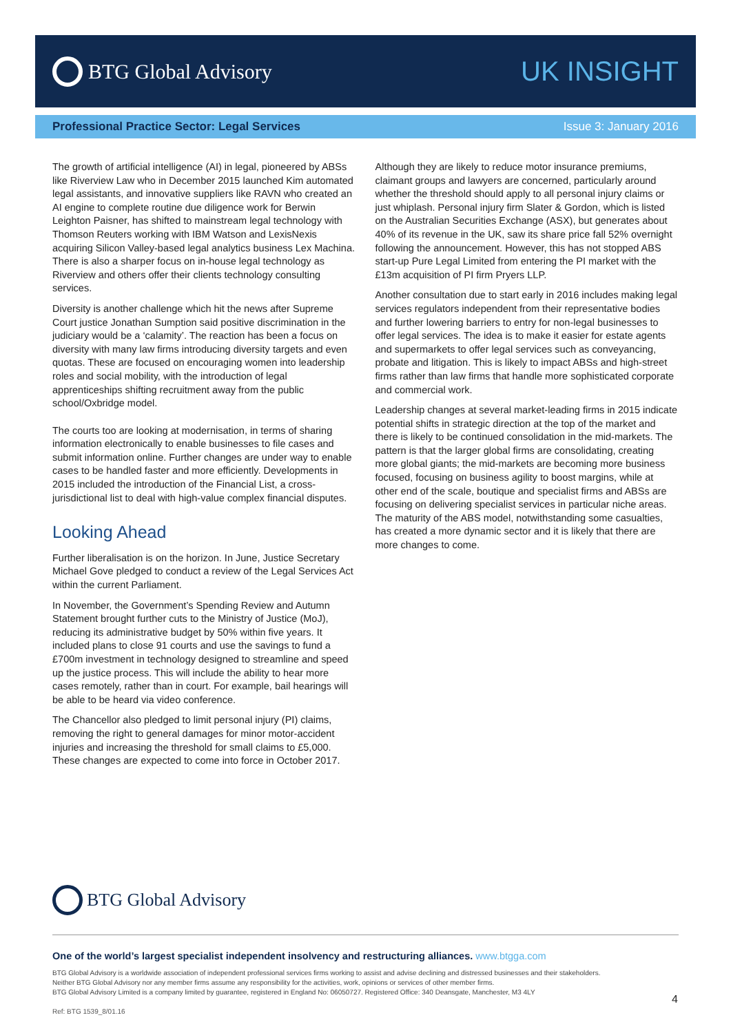BTG Global Advisory
UK INSIGHT
Professional Practice Sector: Legal Services Issue 3: January 2016
The growth of artificial intelligence (AI) in legal, pioneered by ABSs like Riverview Law who in December 2015 launched Kim automated legal assistants, and innovative suppliers like RAVN who created an AI engine to complete routine due diligence work for Berwin Leighton Paisner, has shifted to mainstream legal technology with Thomson Reuters working with IBM Watson and LexisNexis acquiring Silicon Valley-based legal analytics business Lex Machina. There is also a sharper focus on in-house legal technology as Riverview and others offer their clients technology consulting services.
Diversity is another challenge which hit the news after Supreme Court justice Jonathan Sumption said positive discrimination in the judiciary would be a ‘calamity’. The reaction has been a focus on diversity with many law firms introducing diversity targets and even quotas. These are focused on encouraging women into leadership roles and social mobility, with the introduction of legal apprenticeships shifting recruitment away from the public school/Oxbridge model.
The courts too are looking at modernisation, in terms of sharing information electronically to enable businesses to file cases and submit information online. Further changes are under way to enable cases to be handled faster and more efficiently. Developments in 2015 included the introduction of the Financial List, a cross-jurisdictional list to deal with high-value complex financial disputes.
Looking Ahead
Further liberalisation is on the horizon. In June, Justice Secretary Michael Gove pledged to conduct a review of the Legal Services Act within the current Parliament.
In November, the Government’s Spending Review and Autumn Statement brought further cuts to the Ministry of Justice (MoJ), reducing its administrative budget by 50% within five years. It included plans to close 91 courts and use the savings to fund a £700m investment in technology designed to streamline and speed up the justice process. This will include the ability to hear more cases remotely, rather than in court. For example, bail hearings will be able to be heard via video conference.
The Chancellor also pledged to limit personal injury (PI) claims, removing the right to general damages for minor motor-accident injuries and increasing the threshold for small claims to £5,000. These changes are expected to come into force in October 2017.
Although they are likely to reduce motor insurance premiums, claimant groups and lawyers are concerned, particularly around whether the threshold should apply to all personal injury claims or just whiplash. Personal injury firm Slater & Gordon, which is listed on the Australian Securities Exchange (ASX), but generates about 40% of its revenue in the UK, saw its share price fall 52% overnight following the announcement. However, this has not stopped ABS start-up Pure Legal Limited from entering the PI market with the £13m acquisition of PI firm Pryers LLP.
Another consultation due to start early in 2016 includes making legal services regulators independent from their representative bodies and further lowering barriers to entry for non-legal businesses to offer legal services. The idea is to make it easier for estate agents and supermarkets to offer legal services such as conveyancing, probate and litigation. This is likely to impact ABSs and high-street firms rather than law firms that handle more sophisticated corporate and commercial work.
Leadership changes at several market-leading firms in 2015 indicate potential shifts in strategic direction at the top of the market and there is likely to be continued consolidation in the mid-markets. The pattern is that the larger global firms are consolidating, creating more global giants; the mid-markets are becoming more business focused, focusing on business agility to boost margins, while at other end of the scale, boutique and specialist firms and ABSs are focusing on delivering specialist services in particular niche areas. The maturity of the ABS model, notwithstanding some casualties, has created a more dynamic sector and it is likely that there are more changes to come.
BTG Global Advisory
One of the world’s largest specialist independent insolvency and restructuring alliances. www.btgga.com
BTG Global Advisory is a worldwide association of independent professional services firms working to assist and advise declining and distressed businesses and their stakeholders.
Neither BTG Global Advisory nor any member firms assume any responsibility for the activities, work, opinions or services of other member firms.
BTG Global Advisory Limited is a company limited by guarantee, registered in England No: 06050727. Registered Office: 340 Deansgate, Manchester, M3 4LY
4
Ref: BTG 1539_8/01.16